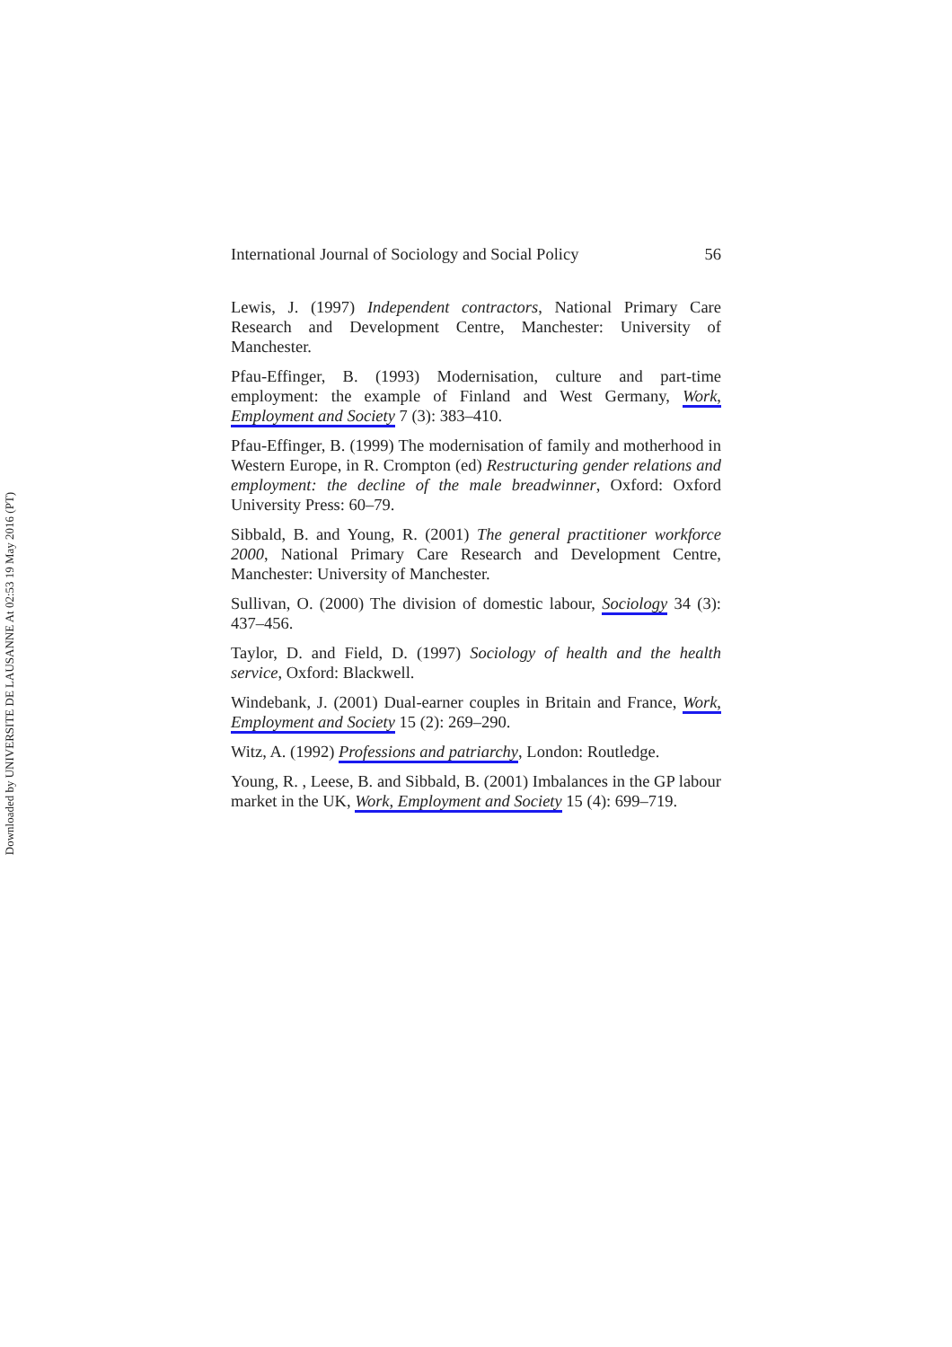Downloaded by UNIVERSITE DE LAUSANNE At 02:53 19 May 2016 (PT)
International Journal of Sociology and Social Policy 56
Lewis, J. (1997) Independent contractors, National Primary Care Research and Development Centre, Manchester: University of Manchester.
Pfau-Effinger, B. (1993) Modernisation, culture and part-time employment: the example of Finland and West Germany, Work, Employment and Society 7 (3): 383–410.
Pfau-Effinger, B. (1999) The modernisation of family and motherhood in Western Europe, in R. Crompton (ed) Restructuring gender relations and employment: the decline of the male breadwinner, Oxford: Oxford University Press: 60–79.
Sibbald, B. and Young, R. (2001) The general practitioner workforce 2000, National Primary Care Research and Development Centre, Manchester: University of Manchester.
Sullivan, O. (2000) The division of domestic labour, Sociology 34 (3): 437–456.
Taylor, D. and Field, D. (1997) Sociology of health and the health service, Oxford: Blackwell.
Windebank, J. (2001) Dual-earner couples in Britain and France, Work, Employment and Society 15 (2): 269–290.
Witz, A. (1992) Professions and patriarchy, London: Routledge.
Young, R. , Leese, B. and Sibbald, B. (2001) Imbalances in the GP labour market in the UK, Work, Employment and Society 15 (4): 699–719.